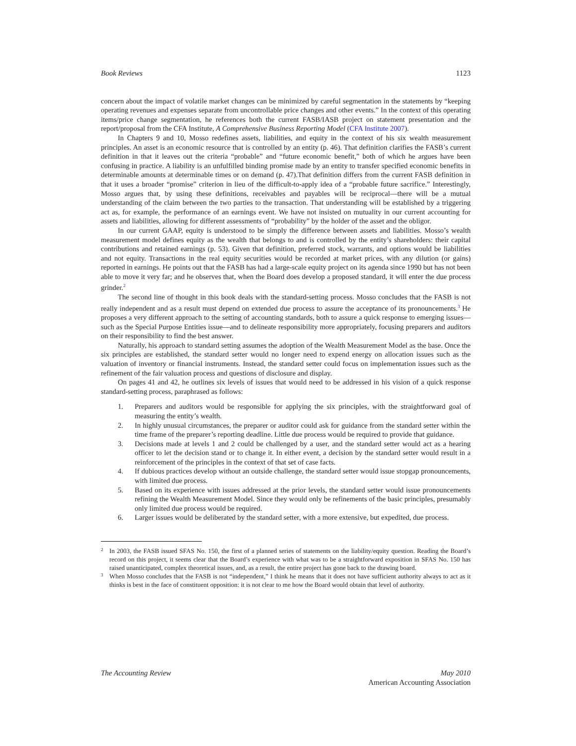Book Reviews 1123
concern about the impact of volatile market changes can be minimized by careful segmentation in the statements by “keeping operating revenues and expenses separate from uncontrollable price changes and other events.” In the context of this operating items/price change segmentation, he references both the current FASB/IASB project on statement presentation and the report/proposal from the CFA Institute, A Comprehensive Business Reporting Model (CFA Institute 2007).
In Chapters 9 and 10, Mosso redefines assets, liabilities, and equity in the context of his six wealth measurement principles. An asset is an economic resource that is controlled by an entity (p. 46). That definition clarifies the FASB’s current definition in that it leaves out the criteria “probable” and “future economic benefit,” both of which he argues have been confusing in practice. A liability is an unfulfilled binding promise made by an entity to transfer specified economic benefits in determinable amounts at determinable times or on demand (p. 47).That definition differs from the current FASB definition in that it uses a broader “promise” criterion in lieu of the difficult-to-apply idea of a “probable future sacrifice.” Interestingly, Mosso argues that, by using these definitions, receivables and payables will be reciprocal—there will be a mutual understanding of the claim between the two parties to the transaction. That understanding will be established by a triggering act as, for example, the performance of an earnings event. We have not insisted on mutuality in our current accounting for assets and liabilities, allowing for different assessments of “probability” by the holder of the asset and the obligor.
In our current GAAP, equity is understood to be simply the difference between assets and liabilities. Mosso’s wealth measurement model defines equity as the wealth that belongs to and is controlled by the entity’s shareholders: their capital contributions and retained earnings (p. 53). Given that definition, preferred stock, warrants, and options would be liabilities and not equity. Transactions in the real equity securities would be recorded at market prices, with any dilution (or gains) reported in earnings. He points out that the FASB has had a large-scale equity project on its agenda since 1990 but has not been able to move it very far; and he observes that, when the Board does develop a proposed standard, it will enter the due process grinder.<sup>2</sup>
The second line of thought in this book deals with the standard-setting process. Mosso concludes that the FASB is not really independent and as a result must depend on extended due process to assure the acceptance of its pronouncements.<sup>3</sup> He proposes a very different approach to the setting of accounting standards, both to assure a quick response to emerging issues—such as the Special Purpose Entities issue—and to delineate responsibility more appropriately, focusing preparers and auditors on their responsibility to find the best answer.
Naturally, his approach to standard setting assumes the adoption of the Wealth Measurement Model as the base. Once the six principles are established, the standard setter would no longer need to expend energy on allocation issues such as the valuation of inventory or financial instruments. Instead, the standard setter could focus on implementation issues such as the refinement of the fair valuation process and questions of disclosure and display.
On pages 41 and 42, he outlines six levels of issues that would need to be addressed in his vision of a quick response standard-setting process, paraphrased as follows:
1. Preparers and auditors would be responsible for applying the six principles, with the straightforward goal of measuring the entity’s wealth.
2. In highly unusual circumstances, the preparer or auditor could ask for guidance from the standard setter within the time frame of the preparer’s reporting deadline. Little due process would be required to provide that guidance.
3. Decisions made at levels 1 and 2 could be challenged by a user, and the standard setter would act as a hearing officer to let the decision stand or to change it. In either event, a decision by the standard setter would result in a reinforcement of the principles in the context of that set of case facts.
4. If dubious practices develop without an outside challenge, the standard setter would issue stopgap pronouncements, with limited due process.
5. Based on its experience with issues addressed at the prior levels, the standard setter would issue pronouncements refining the Wealth Measurement Model. Since they would only be refinements of the basic principles, presumably only limited due process would be required.
6. Larger issues would be deliberated by the standard setter, with a more extensive, but expedited, due process.
<sup>2</sup> In 2003, the FASB issued SFAS No. 150, the first of a planned series of statements on the liability/equity question. Reading the Board’s record on this project, it seems clear that the Board’s experience with what was to be a straightforward exposition in SFAS No. 150 has raised unanticipated, complex theoretical issues, and, as a result, the entire project has gone back to the drawing board.
<sup>3</sup> When Mosso concludes that the FASB is not “independent,” I think he means that it does not have sufficient authority always to act as it thinks is best in the face of constituent opposition: it is not clear to me how the Board would obtain that level of authority.
The Accounting Review May 2010
American Accounting Association